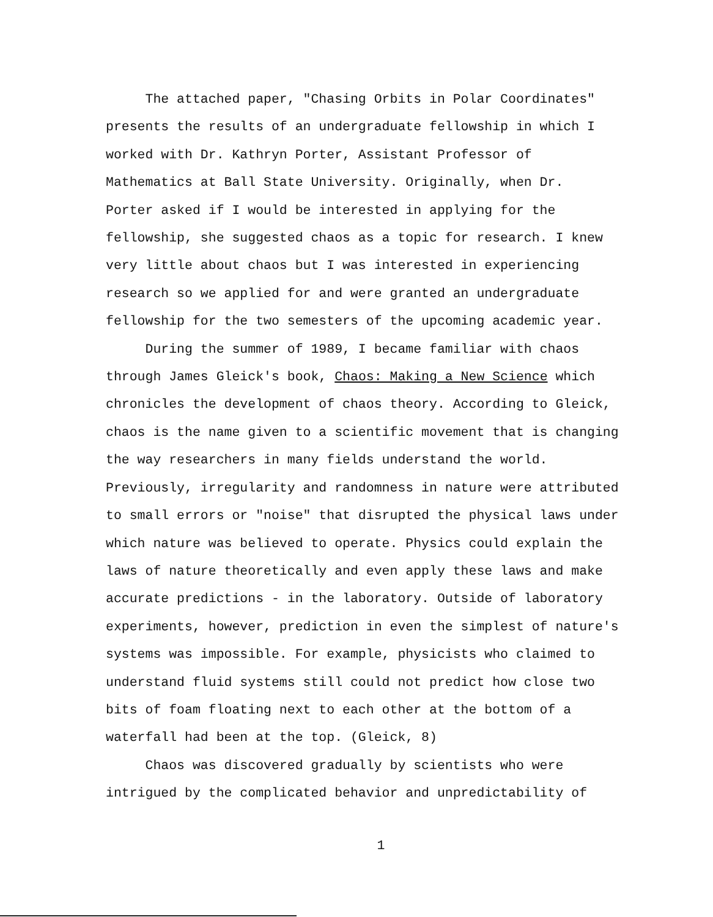The attached paper, "Chasing Orbits in Polar Coordinates"
presents the results of an undergraduate fellowship in which I
worked with Dr. Kathryn Porter, Assistant Professor of
Mathematics at Ball State University. Originally, when Dr.
Porter asked if I would be interested in applying for the
fellowship, she suggested chaos as a topic for research. I knew
very little about chaos but I was interested in experiencing
research so we applied for and were granted an undergraduate
fellowship for the two semesters of the upcoming academic year.
During the summer of 1989, I became familiar with chaos
through James Gleick's book, Chaos: Making a New Science which
chronicles the development of chaos theory. According to Gleick,
chaos is the name given to a scientific movement that is changing
the way researchers in many fields understand the world.
Previously, irregularity and randomness in nature were attributed
to small errors or "noise" that disrupted the physical laws under
which nature was believed to operate. Physics could explain the
laws of nature theoretically and even apply these laws and make
accurate predictions - in the laboratory. Outside of laboratory
experiments, however, prediction in even the simplest of nature's
systems was impossible. For example, physicists who claimed to
understand fluid systems still could not predict how close two
bits of foam floating next to each other at the bottom of a
waterfall had been at the top. (Gleick, 8)
Chaos was discovered gradually by scientists who were
intrigued by the complicated behavior and unpredictability of
1